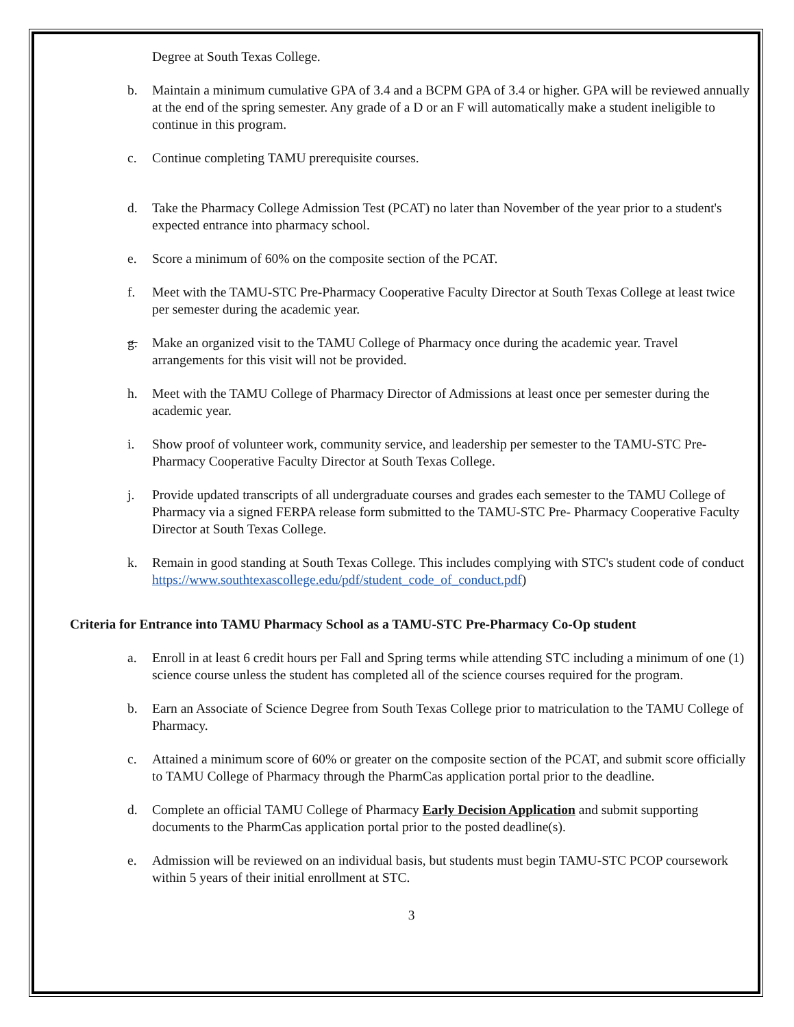Degree at South Texas College.
b. Maintain a minimum cumulative GPA of 3.4 and a BCPM GPA of 3.4 or higher. GPA will be reviewed annually at the end of the spring semester. Any grade of a D or an F will automatically make a student ineligible to continue in this program.
c. Continue completing TAMU prerequisite courses.
d. Take the Pharmacy College Admission Test (PCAT) no later than November of the year prior to a student's expected entrance into pharmacy school.
e. Score a minimum of 60% on the composite section of the PCAT.
f. Meet with the TAMU-STC Pre-Pharmacy Cooperative Faculty Director at South Texas College at least twice per semester during the academic year.
g. Make an organized visit to the TAMU College of Pharmacy once during the academic year. Travel arrangements for this visit will not be provided.
h. Meet with the TAMU College of Pharmacy Director of Admissions at least once per semester during the academic year.
i. Show proof of volunteer work, community service, and leadership per semester to the TAMU-STC Pre-Pharmacy Cooperative Faculty Director at South Texas College.
j. Provide updated transcripts of all undergraduate courses and grades each semester to the TAMU College of Pharmacy via a signed FERPA release form submitted to the TAMU-STC Pre- Pharmacy Cooperative Faculty Director at South Texas College.
k. Remain in good standing at South Texas College. This includes complying with STC's student code of conduct https://www.southtexascollege.edu/pdf/student_code_of_conduct.pdf)
Criteria for Entrance into TAMU Pharmacy School as a TAMU-STC Pre-Pharmacy Co-Op student
a. Enroll in at least 6 credit hours per Fall and Spring terms while attending STC including a minimum of one (1) science course unless the student has completed all of the science courses required for the program.
b. Earn an Associate of Science Degree from South Texas College prior to matriculation to the TAMU College of Pharmacy.
c. Attained a minimum score of 60% or greater on the composite section of the PCAT, and submit score officially to TAMU College of Pharmacy through the PharmCas application portal prior to the deadline.
d. Complete an official TAMU College of Pharmacy Early Decision Application and submit supporting documents to the PharmCas application portal prior to the posted deadline(s).
e. Admission will be reviewed on an individual basis, but students must begin TAMU-STC PCOP coursework within 5 years of their initial enrollment at STC.
3